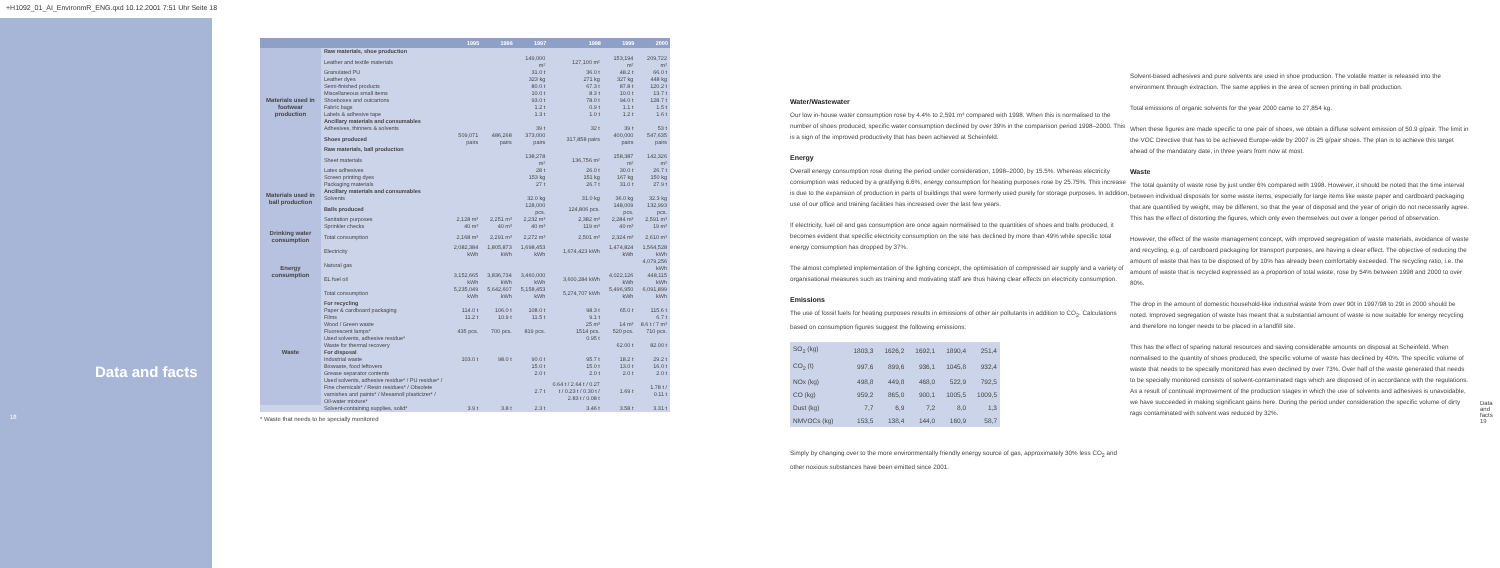+H1092_01_AI_EnvironmR_ENG.qxd 10.12.2001 7:51 Uhr Seite 18
Data and facts
18
| | | 1995 | 1996 | 1997 | 1998 | 1999 | 2000 |
| --- | --- | --- | --- | --- | --- | --- | --- |
| Materials used in footwear production | Raw materials, shoe production | | | | | | |
| | Leather and textile materials | | | 149,000 m² | 127,100 m² | 153,194 m² | 209,722 m² |
| | Granulated PU | | | 31.0 t | 36.0 t | 48.2 t | 66.0 t |
| | Leather dyes | | | 323 kg | 271 kg | 327 kg | 448 kg |
| | Semi-finished products | | | 80.0 t | 67.3 t | 87.8 t | 120.2 t |
| | Miscellaneous small items | | | 10.0 t | 8.3 t | 10.0 t | 13.7 t |
| | Shoeboxes and outcartons | | | 93.0 t | 78.0 t | 94.0 t | 128.7 t |
| | Fabric bags | | | 1.2 t | 0.9 t | 1.1 t | 1.5 t |
| | Labels & adhesive tape | | | 1.3 t | 1.0 t | 1.2 t | 1.6 t |
| | Ancillary materials and consumables | | | | | | |
| | Adhesives, thinners & solvents | | | 39 t | 32 t | 39 t | 53 t |
| | Shoes produced | 509,071 pairs | 486,268 pairs | 373,000 pairs | 317,858 pairs | 400,000 pairs | 547,635 pairs |
| | Raw materials, ball production | | | | | | |
| | Sheet materials | | | 138,278 m² | 136,756 m² | 158,387 m² | 142,326 m² |
| Materials used in ball production | Latex adhesives | | | 28 t | 26.0 t | 30.0 t | 26.7 t |
| | Screen printing dyes | | | 153 kg | 151 kg | 167 kg | 150 kg |
| | Packaging materials | | | 27 t | 26.7 t | 31.0 t | 27.9 t |
| | Ancillary materials and consumables | | | | | | |
| | Solvents | | | 32.0 kg | 31.0 kg | 36.0 kg | 32.3 kg |
| | Balls produced | | | 128,000 pcs. | 124,806 pcs. | 148,009 pcs. | 132,993 pcs. |
| | Sanitation purposes | 2,128 m³ | 2,251 m³ | 2,232 m³ | 2,382 m³ | 2,284 m³ | 2,591 m³ |
| | Sprinkler checks | 40 m³ | 40 m³ | 40 m³ | 119 m³ | 40 m³ | 19 m³ |
| Drinking water consumption | Total consumption | 2,168 m³ | 2,291 m³ | 2,272 m³ | 2,501 m³ | 2,324 m³ | 2,610 m³ |
| Energy consumption | Electricity | 2,082,384 kWh | 1,805,873 kWh | 1,698,453 kWh | 1,674,423 kWh | 1,474,824 kWh | 1,564,528 kWh |
| | Natural gas | | | | | | 4,079,256 kWh |
| | EL fuel oil | 3,152,665 kWh | 3,836,734 kWh | 3,460,000 kWh | 3,600,284 kWh | 4,022,126 kWh | 448,115 kWh |
| | Total consumption | 5,235,049 kWh | 5,642,607 kWh | 5,158,453 kWh | 5,274,707 kWh | 5,496,950 kWh | 6,091,899 kWh |
| Waste | For recycling | | | | | | |
| | Paper & cardboard packaging | 114.0 t | 106.0 t | 108.0 t | 98.3 t | 65.0 t | 115.6 t |
| | Films | 11.2 t | 10.9 t | 11.5 t | 9.1 t | | 6.7 t |
| | Wood / Green waste | | | | 25 m³ | 14 m³ | 8.6 t / 7 m³ |
| | Fluorescent lamps* | 435 pcs. | 700 pcs. | 819 pcs. | 1514 pcs. | 520 pcs. | 710 pcs. |
| | Used solvents, adhesive residue* | | | | 0.95 t | | |
| | Waste for thermal recovery | | | | | 62.00 t | 82.00 t |
| | For disposal | | | | | | |
| | Industrial waste | 103.0 t | 98.0 t | 90.0 t | 95.7 t | 18.2 t | 29.2 t |
| | Biowaste, food leftovers | | | 15.0 t | 15.0 t | 13.0 t | 16.0 t |
| | Grease separator contents | | | 2.0 t | 2.0 t | 2.0 t | 2.0 t |
| | Used solvents, adhesive residue* / PU residue* / Fine chemicals* / Resin residues* / Obsolete varnishes and paints* / Mesamoll plasticizer* / Oil-water mixture* | | | 2.7 t | 0.64 t / 2.64 t / 0.27 t / 0.23 t / 0.30 t / 2.83 t / 0.08 t | 1.69 t | 1.78 t / 0.11 t |
| | Solvent-containing supplies, solid* | 3.9 t | 3.8 t | 2.3 t | 3.46 t | 3.58 t | 3.31 t |
* Waste that needs to be specially monitored
Water/Wastewater
Our low in-house water consumption rose by 4.4% to 2,591 m³ compared with 1998. When this is normalised to the number of shoes produced, specific water consumption declined by over 39% in the comparison period 1998–2000. This is a sign of the improved productivity that has been achieved at Scheinfeld.
Energy
Overall energy consumption rose during the period under consideration, 1998–2000, by 15.5%. Whereas electricity consumption was reduced by a gratifying 6.6%, energy consumption for heating purposes rose by 25.75%. This increase is due to the expansion of production in parts of buildings that were formerly used purely for storage purposes. In addition, use of our office and training facilities has increased over the last few years.
If electricity, fuel oil and gas consumption are once again normalised to the quantities of shoes and balls produced, it becomes evident that specific electricity consumption on the site has declined by more than 49% while specific total energy consumption has dropped by 37%.
The almost completed implementation of the lighting concept, the optimisation of compressed air supply and a variety of organisational measures such as training and motivating staff are thus having clear effects on electricity consumption.
Emissions
The use of fossil fuels for heating purposes results in emissions of other air pollutants in addition to CO<sub>2</sub>. Calculations based on consumption figures suggest the following emissions:
| SO<sub>2</sub> (kg) | 1803,3 | 1626,2 | 1692,1 | 1890,4 | 251,4 |
| CO<sub>2</sub> (t) | 997,6 | 899,6 | 936,1 | 1045,8 | 932,4 |
| NOx (kg) | 498,8 | 449,8 | 468,0 | 522,9 | 792,5 |
| CO (kg) | 959,2 | 865,0 | 900,1 | 1005,5 | 1009,5 |
| Dust (kg) | 7,7 | 6,9 | 7,2 | 8,0 | 1,3 |
| NMVOCs (kg) | 153,5 | 138,4 | 144,0 | 160,9 | 58,7 |
Simply by changing over to the more environmentally friendly energy source of gas, approximately 30% less CO<sub>2</sub> and other noxious substances have been emitted since 2001.
Solvent-based adhesives and pure solvents are used in shoe production. The volatile matter is released into the environment through extraction. The same applies in the area of screen printing in ball production.
Total emissions of organic solvents for the year 2000 came to 27,854 kg.
When these figures are made specific to one pair of shoes, we obtain a diffuse solvent emission of 50.9 g/pair. The limit in the VOC Directive that has to be achieved Europe-wide by 2007 is 25 g/pair shoes. The plan is to achieve this target ahead of the mandatory date, in three years from now at most.
Waste
The total quantity of waste rose by just under 6% compared with 1998. However, it should be noted that the time interval between individual disposals for some waste items, especially for large items like waste paper and cardboard packaging that are quantified by weight, may be different, so that the year of disposal and the year of origin do not necessarily agree. This has the effect of distorting the figures, which only even themselves out over a longer period of observation.
However, the effect of the waste management concept, with improved segregation of waste materials, avoidance of waste and recycling, e.g. of cardboard packaging for transport purposes, are having a clear effect. The objective of reducing the amount of waste that has to be disposed of by 10% has already been comfortably exceeded. The recycling ratio, i.e. the amount of waste that is recycled expressed as a proportion of total waste, rose by 54% between 1998 and 2000 to over 80%.
The drop in the amount of domestic household-like industrial waste from over 90t in 1997/98 to 29t in 2000 should be noted. Improved segregation of waste has meant that a substantial amount of waste is now suitable for energy recycling and therefore no longer needs to be placed in a landfill site.
This has the effect of sparing natural resources and saving considerable amounts on disposal at Scheinfeld. When normalised to the quantity of shoes produced, the specific volume of waste has declined by 40%. The specific volume of waste that needs to be specially monitored has even declined by over 73%. Over half of the waste generated that needs to be specially monitored consists of solvent-contaminated rags which are disposed of in accordance with the regulations. As a result of continual improvement of the production stages in which the use of solvents and adhesives is unavoidable, we have succeeded in making significant gains here. During the period under consideration the specific volume of dirty rags contaminated with solvent was reduced by 32%.
Data and facts 19